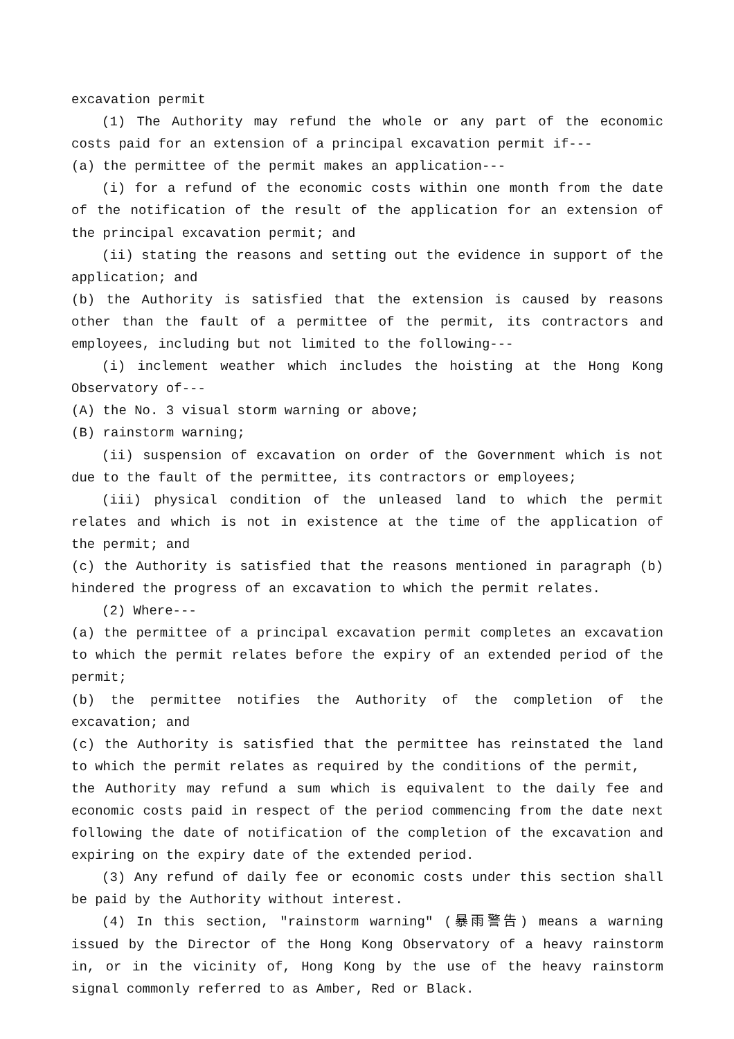excavation permit
(1) The Authority may refund the whole or any part of the economic costs paid for an extension of a principal excavation permit if---
(a) the permittee of the permit makes an application---
(i) for a refund of the economic costs within one month from the date of the notification of the result of the application for an extension of the principal excavation permit; and
(ii) stating the reasons and setting out the evidence in support of the application; and
(b) the Authority is satisfied that the extension is caused by reasons other than the fault of a permittee of the permit, its contractors and employees, including but not limited to the following---
(i) inclement weather which includes the hoisting at the Hong Kong Observatory of---
(A) the No. 3 visual storm warning or above;
(B) rainstorm warning;
(ii) suspension of excavation on order of the Government which is not due to the fault of the permittee, its contractors or employees;
(iii) physical condition of the unleased land to which the permit relates and which is not in existence at the time of the application of the permit; and
(c) the Authority is satisfied that the reasons mentioned in paragraph (b) hindered the progress of an excavation to which the permit relates.
(2) Where---
(a) the permittee of a principal excavation permit completes an excavation to which the permit relates before the expiry of an extended period of the permit;
(b) the permittee notifies the Authority of the completion of the excavation; and
(c) the Authority is satisfied that the permittee has reinstated the land to which the permit relates as required by the conditions of the permit,
the Authority may refund a sum which is equivalent to the daily fee and economic costs paid in respect of the period commencing from the date next following the date of notification of the completion of the excavation and expiring on the expiry date of the extended period.
(3) Any refund of daily fee or economic costs under this section shall be paid by the Authority without interest.
(4) In this section, "rainstorm warning" (暴雨警告) means a warning issued by the Director of the Hong Kong Observatory of a heavy rainstorm in, or in the vicinity of, Hong Kong by the use of the heavy rainstorm signal commonly referred to as Amber, Red or Black.